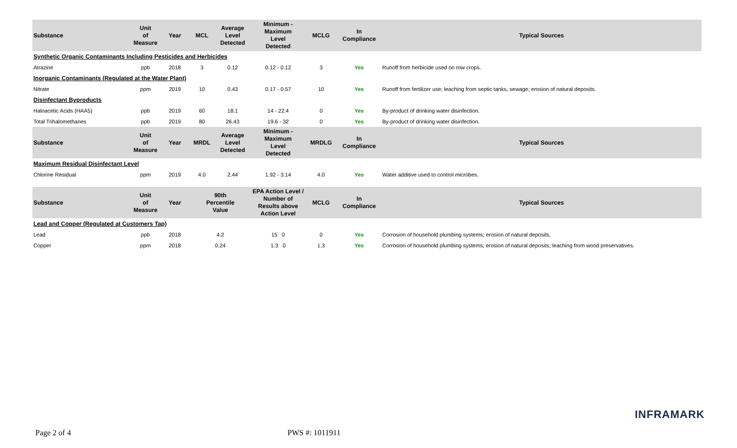| Substance | Unit of Measure | Year | MCL | Average Level Detected | Minimum - Maximum Level Detected | MCLG | In Compliance | Typical Sources |
| --- | --- | --- | --- | --- | --- | --- | --- | --- |
| Synthetic Organic Contaminants Including Pesticides and Herbicides | | | | | | | | |
| Atrazine | ppb | 2018 | 3 | 0.12 | 0.12 - 0.12 | 3 | Yes | Runoff from herbicide used on row crops. |
| Inorganic Contaminants (Regulated at the Water Plant) | | | | | | | | |
| Nitrate | ppm | 2019 | 10 | 0.43 | 0.17 - 0.57 | 10 | Yes | Runoff from fertilizer use; leaching from septic tanks, sewage; erosion of natural deposits. |
| Disinfectant Byproducts | | | | | | | | |
| Haloacetic Acids (HAA5) | ppb | 2019 | 60 | 18.1 | 14 - 22.4 | 0 | Yes | By-product of drinking water disinfection. |
| Total Trihalomethanes | ppb | 2019 | 80 | 26.43 | 19.6 - 32 | 0 | Yes | By-product of drinking water disinfection. |
| Substance | Unit of Measure | Year | MRDL | Average Level Detected | Minimum - Maximum Level Detected | MRDLG | In Compliance | Typical Sources |
| Maximum Residual Disinfectant Level | | | | | | | | |
| Chlorine Residual | ppm | 2019 | 4.0 | 2.44 | 1.92 - 3.14 | 4.0 | Yes | Water additive used to control microbes. |
| Substance | Unit of Measure | Year | 90th Percentile Value | | EPA Action Level / Number of Results above Action Level | MCLG | In Compliance | Typical Sources |
| Lead and Copper (Regulated at Customers Tap) | | | | | | | | |
| Lead | ppb | 2018 | 4.2 | | 15 0 | 0 | Yes | Corrosion of household plumbing systems; erosion of natural deposits. |
| Copper | ppm | 2018 | 0.24 | | 1.3 0 | 1.3 | Yes | Corrosion of household plumbing systems, erosion of natural deposits; leaching from wood preservatives. |
INFRAMARK
Page 2 of 4 PWS #: 1011911